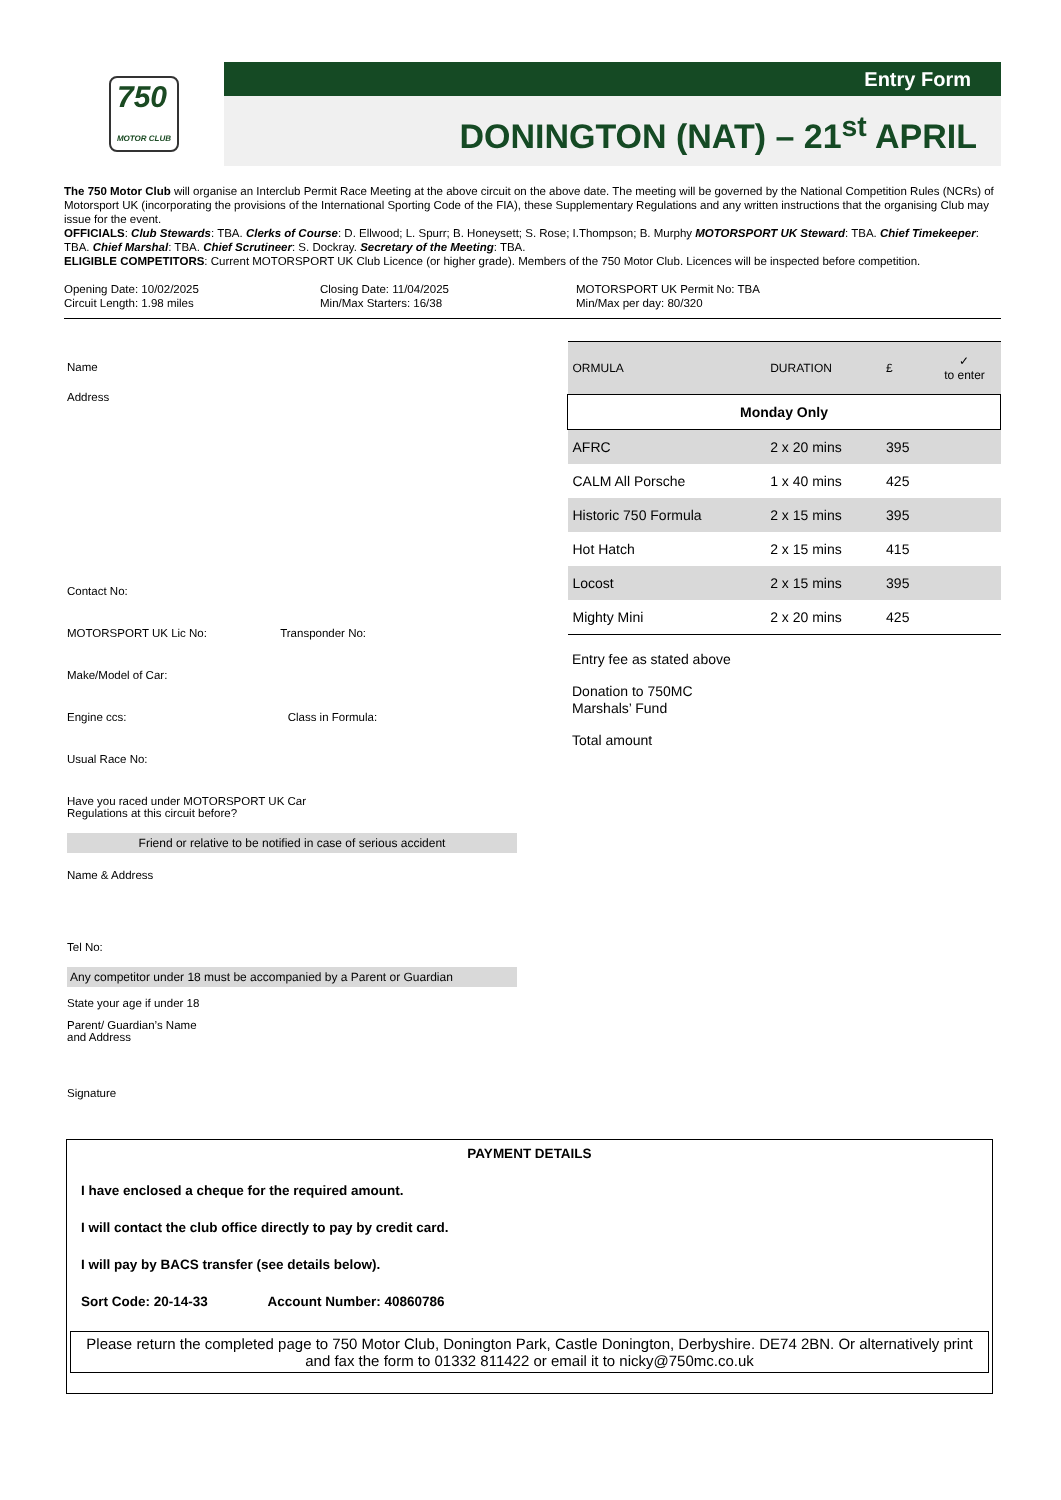750
MOTOR CLUB
Entry Form
DONINGTON (NAT) – 21<sup>st</sup> APRIL
The 750 Motor Club will organise an Interclub Permit Race Meeting at the above circuit on the above date. The meeting will be governed by the National Competition Rules (NCRs) of Motorsport UK (incorporating the provisions of the International Sporting Code of the FIA), these Supplementary Regulations and any written instructions that the organising Club may issue for the event.
OFFICIALS: Club Stewards: TBA. Clerks of Course: D. Ellwood; L. Spurr; B. Honeysett; S. Rose; I.Thompson; B. Murphy MOTORSPORT UK Steward: TBA. Chief Timekeeper: TBA. Chief Marshal: TBA. Chief Scrutineer: S. Dockray. Secretary of the Meeting: TBA.
ELIGIBLE COMPETITORS: Current MOTORSPORT UK Club Licence (or higher grade). Members of the 750 Motor Club. Licences will be inspected before competition.
Opening Date: 10/02/2025
Circuit Length: 1.98 miles
Closing Date: 11/04/2025
Min/Max Starters: 16/38
MOTORSPORT UK Permit No: TBA
Min/Max per day: 80/320
Name
Address
Contact No:
MOTORSPORT UK Lic No: Transponder No:
Make/Model of Car:
Engine ccs: Class in Formula:
Usual Race No:
Have you raced under MOTORSPORT UK Car
Regulations at this circuit before?
Friend or relative to be notified in case of serious accident
Name & Address
Tel No:
Any competitor under 18 must be accompanied by a Parent or Guardian
State your age if under 18
Parent/ Guardian’s Name
and Address
Signature
| ORMULA | DURATION | £ | ✓ to enter |
| --- | --- | --- | --- |
| Monday Only | | | |
| AFRC | 2 x 20 mins | 395 | |
| CALM All Porsche | 1 x 40 mins | 425 | |
| Historic 750 Formula | 2 x 15 mins | 395 | |
| Hot Hatch | 2 x 15 mins | 415 | |
| Locost | 2 x 15 mins | 395 | |
| Mighty Mini | 2 x 20 mins | 425 | |
Entry fee as stated above
Donation to 750MC
Marshals’ Fund
Total amount
PAYMENT DETAILS
I have enclosed a cheque for the required amount.
I will contact the club office directly to pay by credit card.
I will pay by BACS transfer (see details below).
Sort Code: 20-14-33 Account Number: 40860786
Please return the completed page to 750 Motor Club, Donington Park, Castle Donington, Derbyshire. DE74 2BN. Or alternatively print and fax the form to 01332 811422 or email it to nicky@750mc.co.uk